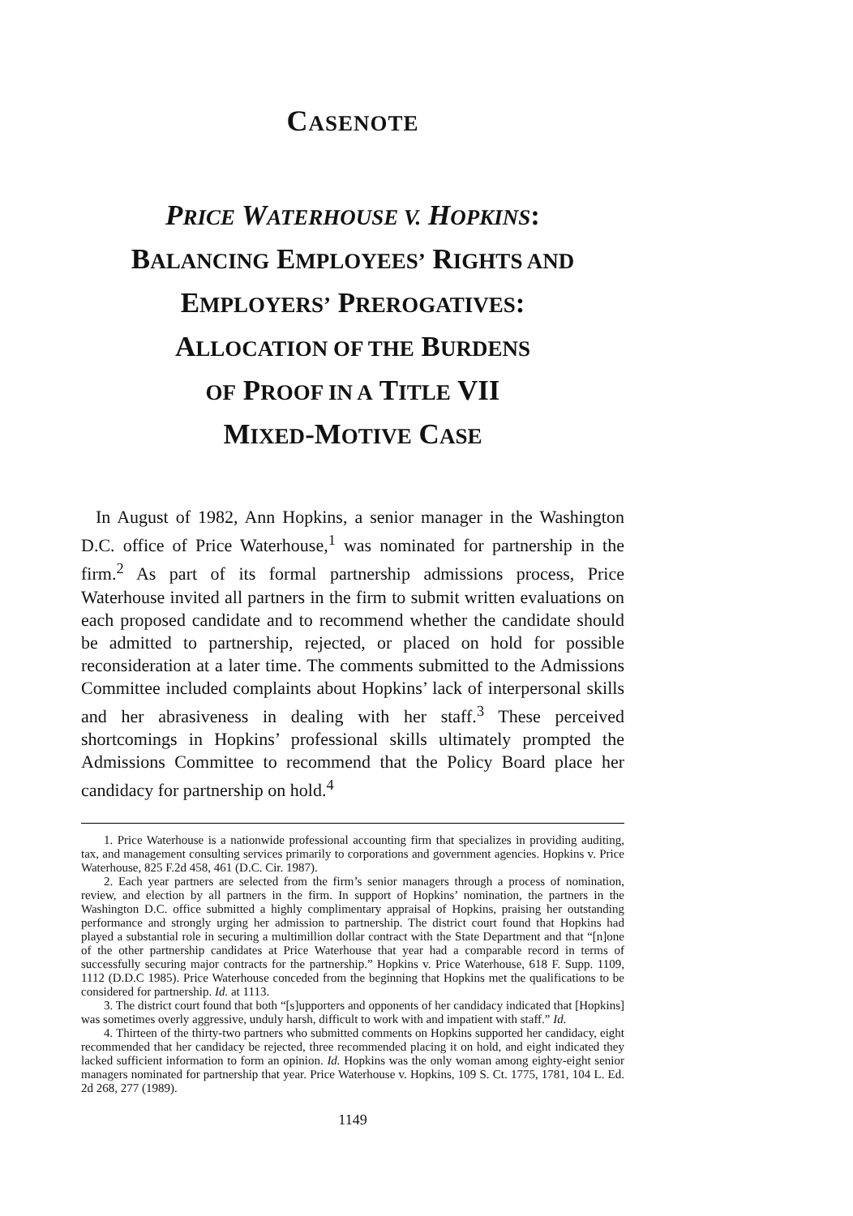CASENOTE
PRICE WATERHOUSE V. HOPKINS:
BALANCING EMPLOYEES’ RIGHTS AND
EMPLOYERS’ PREROGATIVES:
ALLOCATION OF THE BURDENS
OF PROOF IN A TITLE VII
MIXED-MOTIVE CASE
In August of 1982, Ann Hopkins, a senior manager in the Washington D.C. office of Price Waterhouse,<sup>1</sup> was nominated for partnership in the firm.<sup>2</sup> As part of its formal partnership admissions process, Price Waterhouse invited all partners in the firm to submit written evaluations on each proposed candidate and to recommend whether the candidate should be admitted to partnership, rejected, or placed on hold for possible reconsideration at a later time. The comments submitted to the Admissions Committee included complaints about Hopkins’ lack of interpersonal skills and her abrasiveness in dealing with her staff.<sup>3</sup> These perceived shortcomings in Hopkins’ professional skills ultimately prompted the Admissions Committee to recommend that the Policy Board place her candidacy for partnership on hold.<sup>4</sup>
1. Price Waterhouse is a nationwide professional accounting firm that specializes in providing auditing, tax, and management consulting services primarily to corporations and government agencies. Hopkins v. Price Waterhouse, 825 F.2d 458, 461 (D.C. Cir. 1987).
2. Each year partners are selected from the firm’s senior managers through a process of nomination, review, and election by all partners in the firm. In support of Hopkins’ nomination, the partners in the Washington D.C. office submitted a highly complimentary appraisal of Hopkins, praising her outstanding performance and strongly urging her admission to partnership. The district court found that Hopkins had played a substantial role in securing a multimillion dollar contract with the State Department and that “[n]one of the other partnership candidates at Price Waterhouse that year had a comparable record in terms of successfully securing major contracts for the partnership.” Hopkins v. Price Waterhouse, 618 F. Supp. 1109, 1112 (D.D.C 1985). Price Waterhouse conceded from the beginning that Hopkins met the qualifications to be considered for partnership. Id. at 1113.
3. The district court found that both “[s]upporters and opponents of her candidacy indicated that [Hopkins] was sometimes overly aggressive, unduly harsh, difficult to work with and impatient with staff.” Id.
4. Thirteen of the thirty-two partners who submitted comments on Hopkins supported her candidacy, eight recommended that her candidacy be rejected, three recommended placing it on hold, and eight indicated they lacked sufficient information to form an opinion. Id. Hopkins was the only woman among eighty-eight senior managers nominated for partnership that year. Price Waterhouse v. Hopkins, 109 S. Ct. 1775, 1781, 104 L. Ed. 2d 268, 277 (1989).
1149